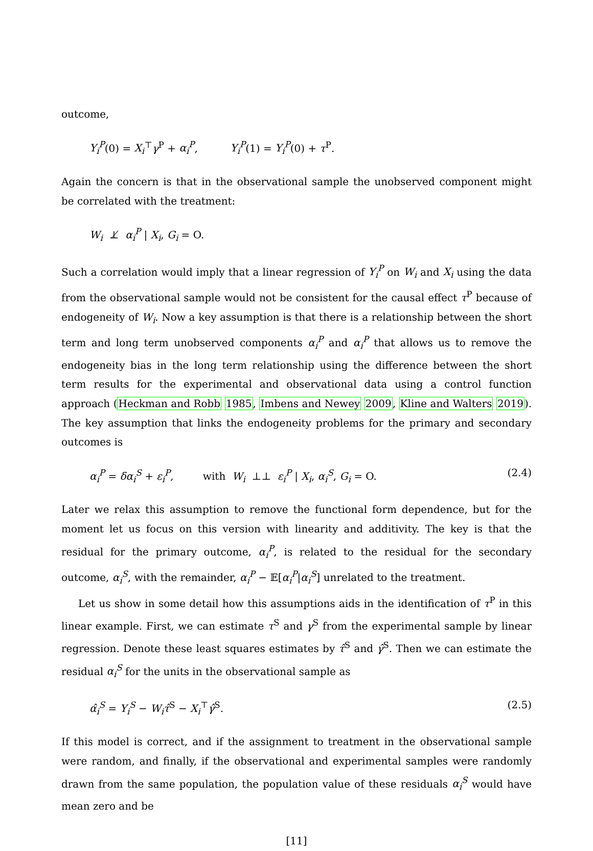outcome,
Y<sub>i</sub><sup>P</sup>(0) = X<sub>i</sub><sup>⊤</sup>γ<sup>P</sup> + α<sub>i</sub><sup>P</sup>, Y<sub>i</sub><sup>P</sup>(1) = Y<sub>i</sub><sup>P</sup>(0) + τ<sup>P</sup>.
Again the concern is that in the observational sample the unobserved component might be correlated with the treatment:
W<sub>i</sub> ⊥̸ α<sub>i</sub><sup>P</sup> | X<sub>i</sub>, G<sub>i</sub> = O.
Such a correlation would imply that a linear regression of Y<sub>i</sub><sup>P</sup> on W<sub>i</sub> and X<sub>i</sub> using the data from the observational sample would not be consistent for the causal effect τ<sup>P</sup> because of endogeneity of W<sub>i</sub>. Now a key assumption is that there is a relationship between the short term and long term unobserved components α<sub>i</sub><sup>P</sup> and α<sub>i</sub><sup>P</sup> that allows us to remove the endogeneity bias in the long term relationship using the difference between the short term results for the experimental and observational data using a control function approach (Heckman and Robb 1985, Imbens and Newey 2009, Kline and Walters 2019). The key assumption that links the endogeneity problems for the primary and secondary outcomes is
α<sub>i</sub><sup>P</sup> = δα<sub>i</sub><sup>S</sup> + ε<sub>i</sub><sup>P</sup>, with W<sub>i</sub> ⊥⊥ ε<sub>i</sub><sup>P</sup> | X<sub>i</sub>, α<sub>i</sub><sup>S</sup>, G<sub>i</sub> = O. (2.4)
Later we relax this assumption to remove the functional form dependence, but for the moment let us focus on this version with linearity and additivity. The key is that the residual for the primary outcome, α<sub>i</sub><sup>P</sup>, is related to the residual for the secondary outcome, α<sub>i</sub><sup>S</sup>, with the remainder, α<sub>i</sub><sup>P</sup> − 𝔼[α<sub>i</sub><sup>P</sup>|α<sub>i</sub><sup>S</sup>] unrelated to the treatment.
Let us show in some detail how this assumptions aids in the identification of τ<sup>P</sup> in this linear example. First, we can estimate τ<sup>S</sup> and γ<sup>S</sup> from the experimental sample by linear regression. Denote these least squares estimates by τ̂<sup>S</sup> and γ̂<sup>S</sup>. Then we can estimate the residual α<sub>i</sub><sup>S</sup> for the units in the observational sample as
α̂<sub>i</sub><sup>S</sup> = Y<sub>i</sub><sup>S</sup> − W<sub>i</sub>τ̂<sup>S</sup> − X<sub>i</sub><sup>⊤</sup>γ̂<sup>S</sup>. (2.5)
If this model is correct, and if the assignment to treatment in the observational sample were random, and finally, if the observational and experimental samples were randomly drawn from the same population, the population value of these residuals α<sub>i</sub><sup>S</sup> would have mean zero and be
[11]